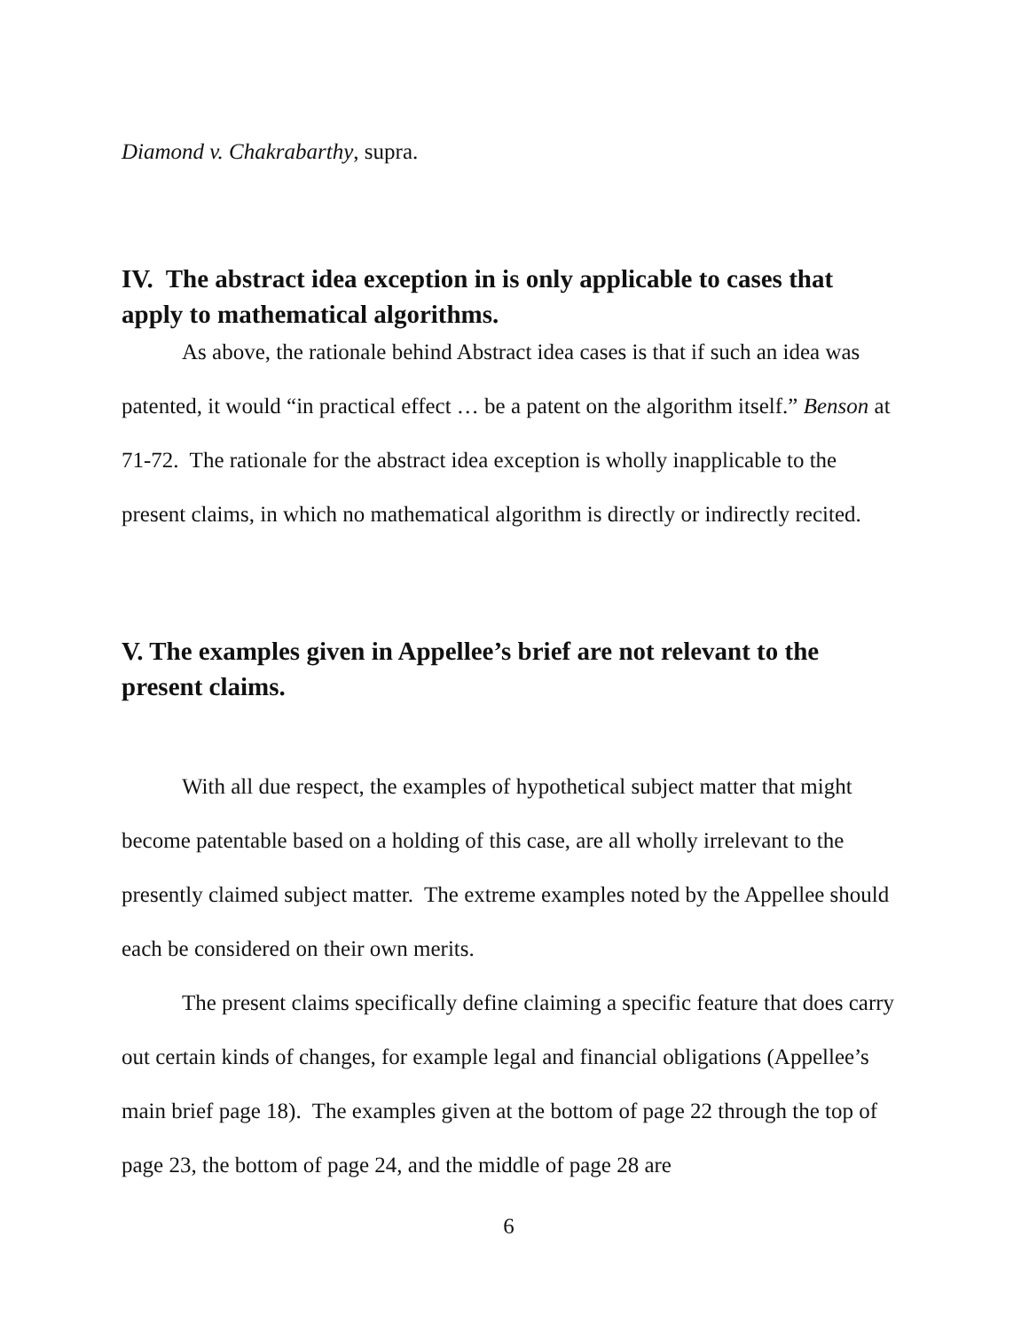Diamond v. Chakrabarthy, supra.
IV. The abstract idea exception in is only applicable to cases that apply to mathematical algorithms.
As above, the rationale behind Abstract idea cases is that if such an idea was patented, it would “in practical effect … be a patent on the algorithm itself.” Benson at 71-72. The rationale for the abstract idea exception is wholly inapplicable to the present claims, in which no mathematical algorithm is directly or indirectly recited.
V. The examples given in Appellee’s brief are not relevant to the present claims.
With all due respect, the examples of hypothetical subject matter that might become patentable based on a holding of this case, are all wholly irrelevant to the presently claimed subject matter. The extreme examples noted by the Appellee should each be considered on their own merits.
The present claims specifically define claiming a specific feature that does carry out certain kinds of changes, for example legal and financial obligations (Appellee’s main brief page 18). The examples given at the bottom of page 22 through the top of page 23, the bottom of page 24, and the middle of page 28 are
6